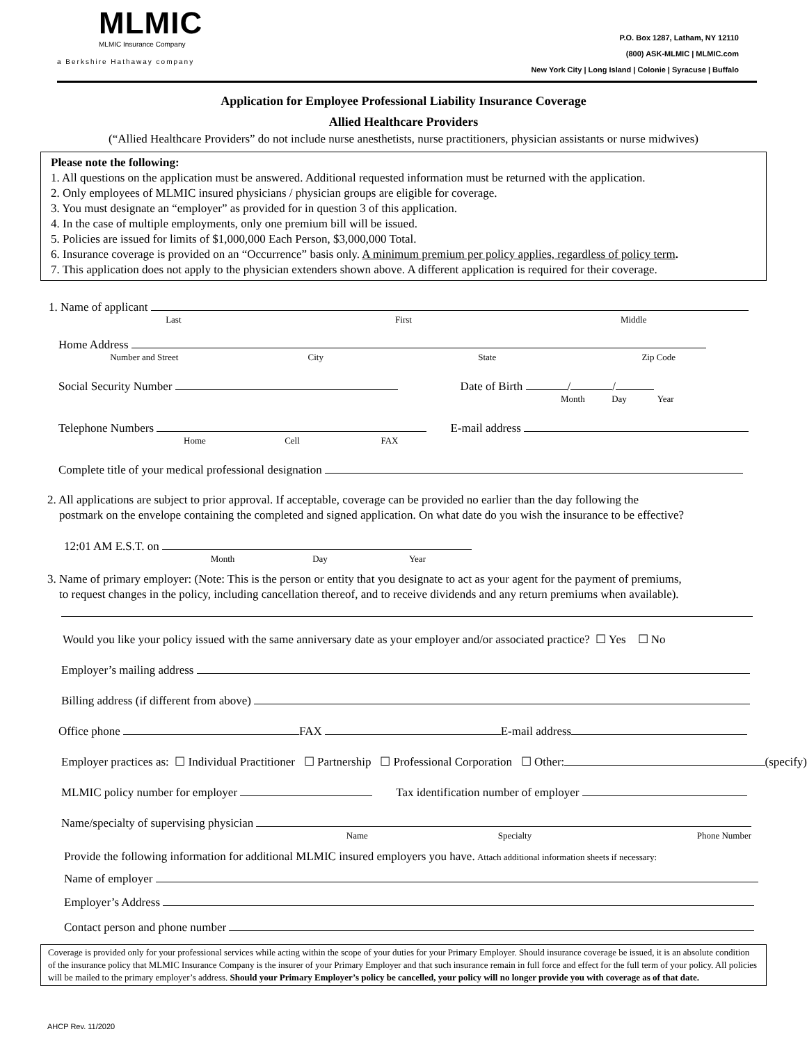MLMIC
MLMIC Insurance Company
a Berkshire Hathaway company
P.O. Box 1287, Latham, NY 12110
(800) ASK-MLMIC | MLMIC.com
New York City | Long Island | Colonie | Syracuse | Buffalo
Application for Employee Professional Liability Insurance Coverage
Allied Healthcare Providers
(“Allied Healthcare Providers” do not include nurse anesthetists, nurse practitioners, physician assistants or nurse midwives)
Please note the following:
1. All questions on the application must be answered. Additional requested information must be returned with the application.
2. Only employees of MLMIC insured physicians / physician groups are eligible for coverage.
3. You must designate an “employer” as provided for in question 3 of this application.
4. In the case of multiple employments, only one premium bill will be issued.
5. Policies are issued for limits of $1,000,000 Each Person, $3,000,000 Total.
6. Insurance coverage is provided on an “Occurrence” basis only. A minimum premium per policy applies, regardless of policy term.
7. This application does not apply to the physician extenders shown above. A different application is required for their coverage.
1. Name of applicant
Last First Middle
Home Address
Number and Street City State Zip Code
Social Security Number Date of Birth / /
Month Day Year
Telephone Numbers E-mail address
Home Cell FAX
Complete title of your medical professional designation
2. All applications are subject to prior approval. If acceptable, coverage can be provided no earlier than the day following the
postmark on the envelope containing the completed and signed application. On what date do you wish the insurance to be effective?
12:01 AM E.S.T. on
Month Day Year
3. Name of primary employer: (Note: This is the person or entity that you designate to act as your agent for the payment of premiums,
to request changes in the policy, including cancellation thereof, and to receive dividends and any return premiums when available).
Would you like your policy issued with the same anniversary date as your employer and/or associated practice? ☐ Yes ☐ No
Employer’s mailing address
Billing address (if different from above)
Office phone FAX E-mail address
Employer practices as: ☐ Individual Practitioner ☐ Partnership ☐ Professional Corporation ☐ Other: (specify)
MLMIC policy number for employer Tax identification number of employer
Name/specialty of supervising physician
Name Specialty Phone Number
Provide the following information for additional MLMIC insured employers you have. Attach additional information sheets if necessary:
Name of employer
Employer’s Address
Contact person and phone number
Coverage is provided only for your professional services while acting within the scope of your duties for your Primary Employer. Should insurance coverage be issued, it is an absolute condition of the insurance policy that MLMIC Insurance Company is the insurer of your Primary Employer and that such insurance remain in full force and effect for the full term of your policy. All policies will be mailed to the primary employer’s address. Should your Primary Employer’s policy be cancelled, your policy will no longer provide you with coverage as of that date.
AHCP Rev. 11/2020